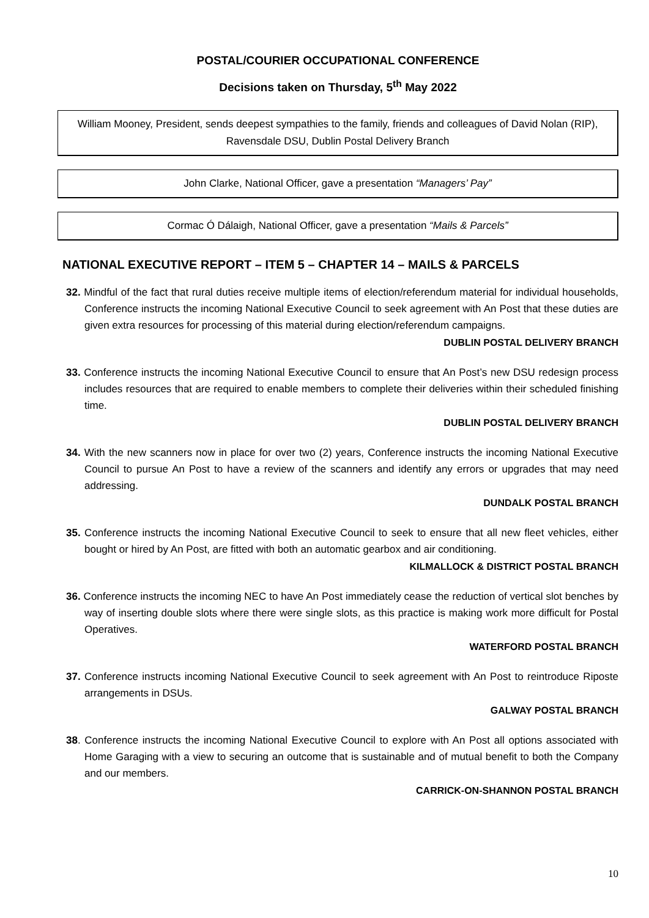POSTAL/COURIER OCCUPATIONAL CONFERENCE
Decisions taken on Thursday, 5<sup>th</sup> May 2022
William Mooney, President, sends deepest sympathies to the family, friends and colleagues of David Nolan (RIP), Ravensdale DSU, Dublin Postal Delivery Branch
John Clarke, National Officer, gave a presentation “Managers’ Pay”
Cormac Ó Dálaigh, National Officer, gave a presentation “Mails & Parcels”
NATIONAL EXECUTIVE REPORT – ITEM 5 – CHAPTER 14 – MAILS & PARCELS
32. Mindful of the fact that rural duties receive multiple items of election/referendum material for individual households, Conference instructs the incoming National Executive Council to seek agreement with An Post that these duties are given extra resources for processing of this material during election/referendum campaigns.
DUBLIN POSTAL DELIVERY BRANCH
33. Conference instructs the incoming National Executive Council to ensure that An Post’s new DSU redesign process includes resources that are required to enable members to complete their deliveries within their scheduled finishing time.
DUBLIN POSTAL DELIVERY BRANCH
34. With the new scanners now in place for over two (2) years, Conference instructs the incoming National Executive Council to pursue An Post to have a review of the scanners and identify any errors or upgrades that may need addressing.
DUNDALK POSTAL BRANCH
35. Conference instructs the incoming National Executive Council to seek to ensure that all new fleet vehicles, either bought or hired by An Post, are fitted with both an automatic gearbox and air conditioning.
KILMALLOCK & DISTRICT POSTAL BRANCH
36. Conference instructs the incoming NEC to have An Post immediately cease the reduction of vertical slot benches by way of inserting double slots where there were single slots, as this practice is making work more difficult for Postal Operatives.
WATERFORD POSTAL BRANCH
37. Conference instructs incoming National Executive Council to seek agreement with An Post to reintroduce Riposte arrangements in DSUs.
GALWAY POSTAL BRANCH
38. Conference instructs the incoming National Executive Council to explore with An Post all options associated with Home Garaging with a view to securing an outcome that is sustainable and of mutual benefit to both the Company and our members.
CARRICK-ON-SHANNON POSTAL BRANCH
10